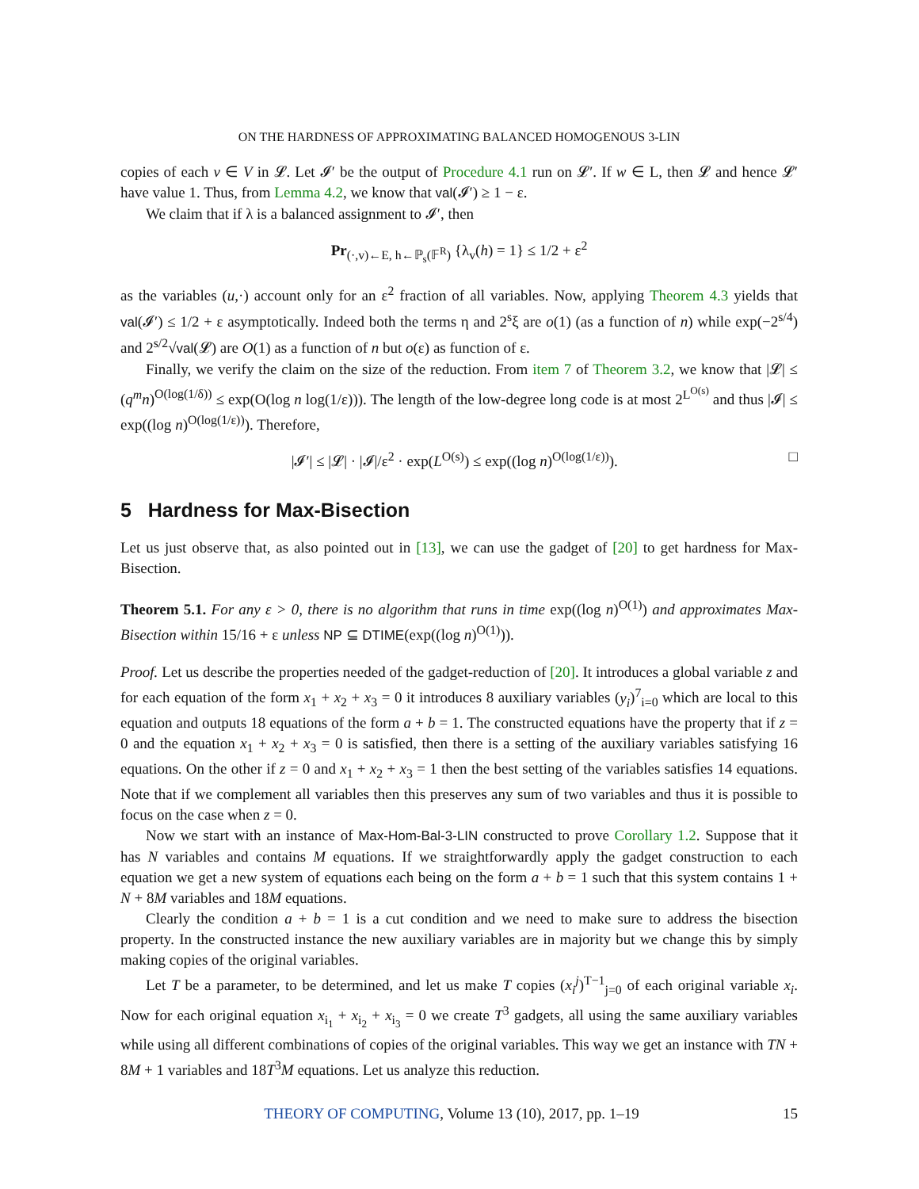ON THE HARDNESS OF APPROXIMATING BALANCED HOMOGENOUS 3-LIN
copies of each v ∈ V in 𝓛. Let 𝓘′ be the output of Procedure 4.1 run on 𝓛′. If w ∈ L, then 𝓛 and hence 𝓛′ have value 1. Thus, from Lemma 4.2, we know that val(𝓘′) ≥ 1 − ε.
We claim that if λ is a balanced assignment to 𝓘′, then
Pr<sub>(·,v)←E, h←ℙ<sub>s</sub>(𝔽<sup>R</sup>)</sub> {λ<sub>v</sub>(h) = 1} ≤ 1/2 + ε<sup>2</sup>
as the variables (u,·) account only for an ε<sup>2</sup> fraction of all variables. Now, applying Theorem 4.3 yields that val(𝓘′) ≤ 1/2 + ε asymptotically. Indeed both the terms η and 2<sup>s</sup>ξ are o(1) (as a function of n) while exp(−2<sup>s/4</sup>) and 2<sup>s/2</sup>√val(𝓛) are O(1) as a function of n but o(ε) as function of ε.
Finally, we verify the claim on the size of the reduction. From item 7 of Theorem 3.2, we know that |𝓛| ≤ (q<sup>m</sup>n)<sup>O(log(1/δ))</sup> ≤ exp(O(log n log(1/ε))). The length of the low-degree long code is at most 2<sup>L<sup>O(s)</sup></sup> and thus |𝓘| ≤ exp((log n)<sup>O(log(1/ε))</sup>). Therefore,
|𝓘′| ≤ |𝓛| · |𝓘|/ε<sup>2</sup> · exp(L<sup>O(s)</sup>) ≤ exp((log n)<sup>O(log(1/ε))</sup>). □
5 Hardness for Max-Bisection
Let us just observe that, as also pointed out in [13], we can use the gadget of [20] to get hardness for Max-Bisection.
Theorem 5.1. For any ε > 0, there is no algorithm that runs in time exp((log n)<sup>O(1)</sup>) and approximates Max-Bisection within 15/16 + ε unless NP ⊆ DTIME(exp((log n)<sup>O(1)</sup>)).
Proof. Let us describe the properties needed of the gadget-reduction of [20]. It introduces a global variable z and for each equation of the form x<sub>1</sub> + x<sub>2</sub> + x<sub>3</sub> = 0 it introduces 8 auxiliary variables (y<sub>i</sub>)<sup>7</sup><sub>i=0</sub> which are local to this equation and outputs 18 equations of the form a + b = 1. The constructed equations have the property that if z = 0 and the equation x<sub>1</sub> + x<sub>2</sub> + x<sub>3</sub> = 0 is satisfied, then there is a setting of the auxiliary variables satisfying 16 equations. On the other if z = 0 and x<sub>1</sub> + x<sub>2</sub> + x<sub>3</sub> = 1 then the best setting of the variables satisfies 14 equations. Note that if we complement all variables then this preserves any sum of two variables and thus it is possible to focus on the case when z = 0.
Now we start with an instance of Max-Hom-Bal-3-LIN constructed to prove Corollary 1.2. Suppose that it has N variables and contains M equations. If we straightforwardly apply the gadget construction to each equation we get a new system of equations each being on the form a + b = 1 such that this system contains 1 + N + 8M variables and 18M equations.
Clearly the condition a + b = 1 is a cut condition and we need to make sure to address the bisection property. In the constructed instance the new auxiliary variables are in majority but we change this by simply making copies of the original variables.
Let T be a parameter, to be determined, and let us make T copies (x<sub>i</sub><sup>j</sup>)<sup>T−1</sup><sub>j=0</sub> of each original variable x<sub>i</sub>. Now for each original equation x<sub>i<sub>1</sub></sub> + x<sub>i<sub>2</sub></sub> + x<sub>i<sub>3</sub></sub> = 0 we create T<sup>3</sup> gadgets, all using the same auxiliary variables while using all different combinations of copies of the original variables. This way we get an instance with TN + 8M + 1 variables and 18T<sup>3</sup>M equations. Let us analyze this reduction.
THEORY OF COMPUTING, Volume 13 (10), 2017, pp. 1–19 15